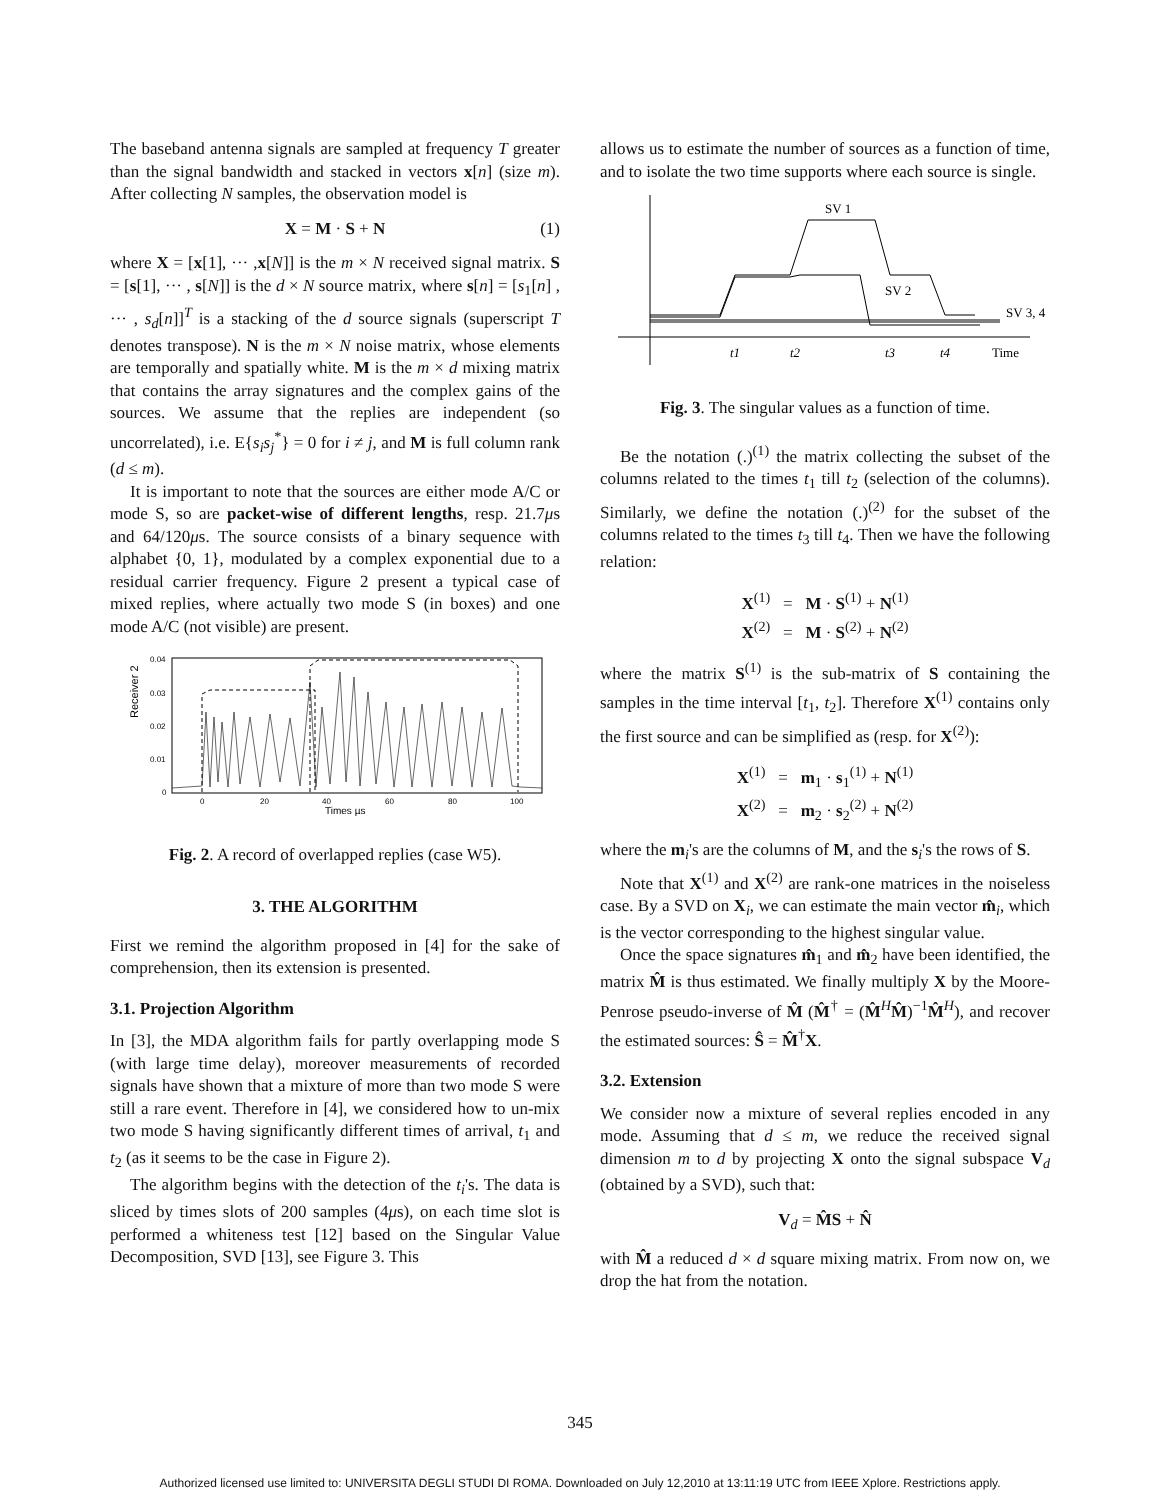The baseband antenna signals are sampled at frequency T greater than the signal bandwidth and stacked in vectors x[n] (size m). After collecting N samples, the observation model is
X = M · S + N (1)
where X = [x[1], ··· ,x[N]] is the m × N received signal matrix. S = [s[1], ··· , s[N]] is the d × N source matrix, where s[n] = [s<sub>1</sub>[n] , ··· , s<sub>d</sub>[n]]<sup>T</sup> is a stacking of the d source signals (superscript T denotes transpose). N is the m × N noise matrix, whose elements are temporally and spatially white. M is the m × d mixing matrix that contains the array signatures and the complex gains of the sources. We assume that the replies are independent (so uncorrelated), i.e. E{s<sub>i</sub>s<sub>j</sub><sup>*</sup>} = 0 for i ≠ j, and M is full column rank (d ≤ m).
It is important to note that the sources are either mode A/C or mode S, so are packet-wise of different lengths, resp. 21.7μs and 64/120μs. The source consists of a binary sequence with alphabet {0, 1}, modulated by a complex exponential due to a residual carrier frequency. Figure 2 present a typical case of mixed replies, where actually two mode S (in boxes) and one mode A/C (not visible) are present.
Receiver 2
0.04
0.03
0.02
0.01
0
0
20
40
60
80
100
Times µs
Fig. 2. A record of overlapped replies (case W5).
3. THE ALGORITHM
First we remind the algorithm proposed in [4] for the sake of comprehension, then its extension is presented.
3.1. Projection Algorithm
In [3], the MDA algorithm fails for partly overlapping mode S (with large time delay), moreover measurements of recorded signals have shown that a mixture of more than two mode S were still a rare event. Therefore in [4], we considered how to un-mix two mode S having significantly different times of arrival, t<sub>1</sub> and t<sub>2</sub> (as it seems to be the case in Figure 2).
The algorithm begins with the detection of the t<sub>i</sub>'s. The data is sliced by times slots of 200 samples (4μs), on each time slot is performed a whiteness test [12] based on the Singular Value Decomposition, SVD [13], see Figure 3. This
allows us to estimate the number of sources as a function of time, and to isolate the two time supports where each source is single.
SV 1
SV 2
SV 3, 4
t1
t2
t3
t4
Time
Fig. 3. The singular values as a function of time.
Be the notation (.)<sup>(1)</sup> the matrix collecting the subset of the columns related to the times t<sub>1</sub> till t<sub>2</sub> (selection of the columns). Similarly, we define the notation (.)<sup>(2)</sup> for the subset of the columns related to the times t<sub>3</sub> till t<sub>4</sub>. Then we have the following relation:
X<sup>(1)</sup> = M · S<sup>(1)</sup> + N<sup>(1)</sup>
X<sup>(2)</sup> = M · S<sup>(2)</sup> + N<sup>(2)</sup>
where the matrix S<sup>(1)</sup> is the sub-matrix of S containing the samples in the time interval [t<sub>1</sub>, t<sub>2</sub>]. Therefore X<sup>(1)</sup> contains only the first source and can be simplified as (resp. for X<sup>(2)</sup>):
X<sup>(1)</sup> = m<sub>1</sub> · s<sub>1</sub><sup>(1)</sup> + N<sup>(1)</sup>
X<sup>(2)</sup> = m<sub>2</sub> · s<sub>2</sub><sup>(2)</sup> + N<sup>(2)</sup>
where the m<sub>i</sub>'s are the columns of M, and the s<sub>i</sub>'s the rows of S.
Note that X<sup>(1)</sup> and X<sup>(2)</sup> are rank-one matrices in the noiseless case. By a SVD on X<sub>i</sub>, we can estimate the main vector m̂<sub>i</sub>, which is the vector corresponding to the highest singular value.
Once the space signatures m̂<sub>1</sub> and m̂<sub>2</sub> have been identified, the matrix M̂ is thus estimated. We finally multiply X by the Moore-Penrose pseudo-inverse of M̂ (M̂<sup>†</sup> = (M̂<sup>H</sup>M̂)<sup>−1</sup>M̂<sup>H</sup>), and recover the estimated sources: Ŝ = M̂<sup>†</sup>X.
3.2. Extension
We consider now a mixture of several replies encoded in any mode. Assuming that d ≤ m, we reduce the received signal dimension m to d by projecting X onto the signal subspace V<sub>d</sub> (obtained by a SVD), such that:
V<sub>d</sub> = M̂S + N̂
with M̂ a reduced d × d square mixing matrix. From now on, we drop the hat from the notation.
345
Authorized licensed use limited to: UNIVERSITA DEGLI STUDI DI ROMA. Downloaded on July 12,2010 at 13:11:19 UTC from IEEE Xplore. Restrictions apply.